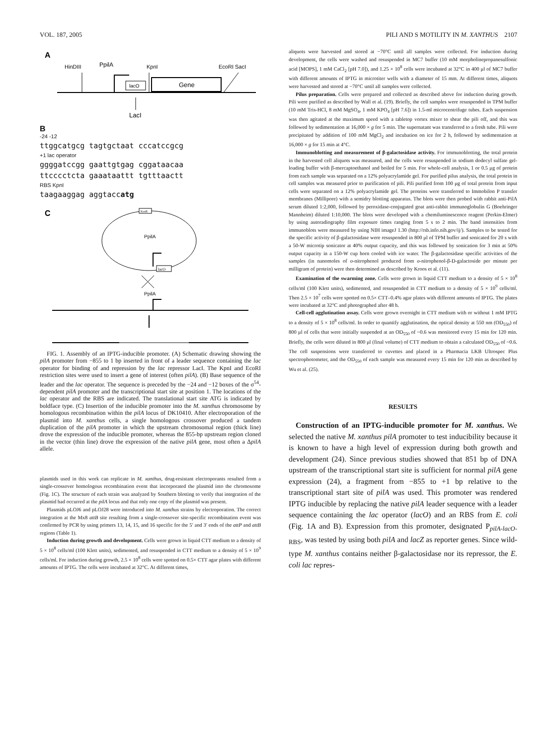VOL. 187, 2005 PILI AND S MOTILITY IN M. XANTHUS 2107
A
HinDIII
PpilA
KpnI
EcoRI SacI
lacO
Gene
LacI
B
-24 -12
ttggcatgcg tagtgctaat cccatccgcg
+1 lac operator
ggggatccgg gaattgtgag cggataacaa
ttcccctcta gaaataattt tgtttaactt
RBS KpnI
taagaaggag aggtaccatg
C
KanR
PpilA
lacO
PpilA
FIG. 1. Assembly of an IPTG-inducible promoter. (A) Schematic drawing showing the pilA promoter from −855 to 1 bp inserted in front of a leader sequence containing the lac operator for binding of and repression by the lac repressor LacI. The KpnI and EcoRI restriction sites were used to insert a gene of interest (often pilA). (B) Base sequence of the leader and the lac operator. The sequence is preceded by the −24 and −12 boxes of the σ<sup>54</sup>-dependent pilA promoter and the transcriptional start site at position 1. The locations of the lac operator and the RBS are indicated. The translational start site ATG is indicated by boldface type. (C) Insertion of the inducible promoter into the M. xanthus chromosome by homologous recombination within the pilA locus of DK10410. After electroporation of the plasmid into M. xanthus cells, a single homologous crossover produced a tandem duplication of the pilA promoter in which the upstream chromosomal region (thick line) drove the expression of the inducible promoter, whereas the 855-bp upstream region cloned in the vector (thin line) drove the expression of the native pilA gene, most often a ΔpilA allele.
plasmids used in this work can replicate in M. xanthus, drug-resistant electroporants resulted from a single-crossover homologous recombination event that incorporated the plasmid into the chromosome (Fig. 1C). The structure of each strain was analyzed by Southern blotting to verify that integration of the plasmid had occurred at the pilA locus and that only one copy of the plasmid was present.
Plasmids pLOJ6 and pLOJ28 were introduced into M. xanthus strains by electroporation. The correct integration at the Mx8 attB site resulting from a single-crossover site-specific recombination event was confirmed by PCR by using primers 13, 14, 15, and 16 specific for the 5′ and 3′ ends of the attP and attB regions (Table 1).
Induction during growth and development. Cells were grown in liquid CTT medium to a density of 5 × 10<sup>8</sup> cells/ml (100 Klett units), sedimented, and resuspended in CTT medium to a density of 5 × 10<sup>9</sup> cells/ml. For induction during growth, 2.5 × 10<sup>8</sup> cells were spotted on 0.5× CTT agar plates with different amounts of IPTG. The cells were incubated at 32°C. At different times,
aliquots were harvested and stored at −70°C until all samples were collected. For induction during development, the cells were washed and resuspended in MC7 buffer (10 mM morpholinepropanesulfonic acid [MOPS], 1 mM CaCl<sub>2</sub> [pH 7.0]), and 1.25 × 10<sup>8</sup> cells were incubated at 32°C in 400 μl of MC7 buffer with different amounts of IPTG in microtiter wells with a diameter of 15 mm. At different times, aliquots were harvested and stored at −70°C until all samples were collected.
Pilus preparation. Cells were prepared and collected as described above for induction during growth. Pili were purified as described by Wall et al. (19). Briefly, the cell samples were resuspended in TPM buffer (10 mM Tris-HCl, 8 mM MgSO<sub>4</sub>, 1 mM KPO<sub>4</sub> [pH 7.6]) in 1.5-ml microcentrifuge tubes. Each suspension was then agitated at the maximum speed with a tabletop vortex mixer to shear the pili off, and this was followed by sedimentation at 16,000 × g for 5 min. The supernatant was transferred to a fresh tube. Pili were precipitated by addition of 100 mM MgCl<sub>2</sub> and incubation on ice for 2 h, followed by sedimentation at 16,000 × g for 15 min at 4°C.
Immunoblotting and measurement of β-galactosidase activity. For immunoblotting, the total protein in the harvested cell aliquots was measured, and the cells were resuspended in sodium dodecyl sulfate gel-loading buffer with β-mercaptoethanol and boiled for 5 min. For whole-cell analysis, 1 or 0.5 μg of protein from each sample was separated on a 12% polyacrylamide gel. For purified pilus analysis, the total protein in cell samples was measured prior to purification of pili. Pili purified from 100 μg of total protein from input cells were separated on a 12% polyacrylamide gel. The proteins were transferred to Immobilon P transfer membranes (Millipore) with a semidry blotting apparatus. The blots were then probed with rabbit anti-PilA serum diluted 1:2,000, followed by peroxidase-conjugated goat anti-rabbit immunoglobulin G (Boehringer Mannheim) diluted 1:10,000. The blots were developed with a chemiluminescence reagent (Perkin-Elmer) by using autoradiography film exposure times ranging from 5 s to 2 min. The band intensities from immunoblots were measured by using NIH imageJ 1.30 (http://rsb.info.nih.gov/ij/). Samples to be tested for the specific activity of β-galactosidase were resuspended in 800 μl of TPM buffer and sonicated for 20 s with a 50-W microtip sonicator at 40% output capacity, and this was followed by sonication for 3 min at 50% output capacity in a 150-W cup horn cooled with ice water. The β-galactosidase specific activities of the samples (in nanomoles of o-nitrophenol produced from o-nitrophenol-β-D-galactoside per minute per milligram of protein) were then determined as described by Kroos et al. (11).
Examination of the swarming zone. Cells were grown in liquid CTT medium to a density of 5 × 10<sup>8</sup> cells/ml (100 Klett units), sedimented, and resuspended in CTT medium to a density of 5 × 10<sup>9</sup> cells/ml. Then 2.5 × 10<sup>7</sup> cells were spotted on 0.5× CTT–0.4% agar plates with different amounts of IPTG. The plates were incubated at 32°C and photographed after 48 h.
Cell-cell agglutination assay. Cells were grown overnight in CTT medium with or without 1 mM IPTG to a density of 5 × 10<sup>8</sup> cells/ml. In order to quantify agglutination, the optical density at 550 nm (OD<sub>550</sub>) of 800 μl of cells that were initially suspended at an OD<sub>550</sub> of ~0.6 was monitored every 15 min for 120 min. Briefly, the cells were diluted in 800 μl (final volume) of CTT medium to obtain a calculated OD<sub>550</sub> of ~0.6. The cell suspensions were transferred to cuvettes and placed in a Pharmacia LKB Ultrospec Plus spectrophotometer, and the OD<sub>550</sub> of each sample was measured every 15 min for 120 min as described by Wu et al. (25).
RESULTS
Construction of an IPTG-inducible promoter for M. xanthus. We selected the native M. xanthus pilA promoter to test inducibility because it is known to have a high level of expression during both growth and development (24). Since previous studies showed that 851 bp of DNA upstream of the transcriptional start site is sufficient for normal pilA gene expression (24), a fragment from −855 to +1 bp relative to the transcriptional start site of pilA was used. This promoter was rendered IPTG inducible by replacing the native pilA leader sequence with a leader sequence containing the lac operator (lacO) and an RBS from E. coli (Fig. 1A and B). Expression from this promoter, designated P<sub>pilA-lacO-RBS</sub>, was tested by using both pilA and lacZ as reporter genes. Since wild-type M. xanthus contains neither β-galactosidase nor its repressor, the E. coli lac repres-